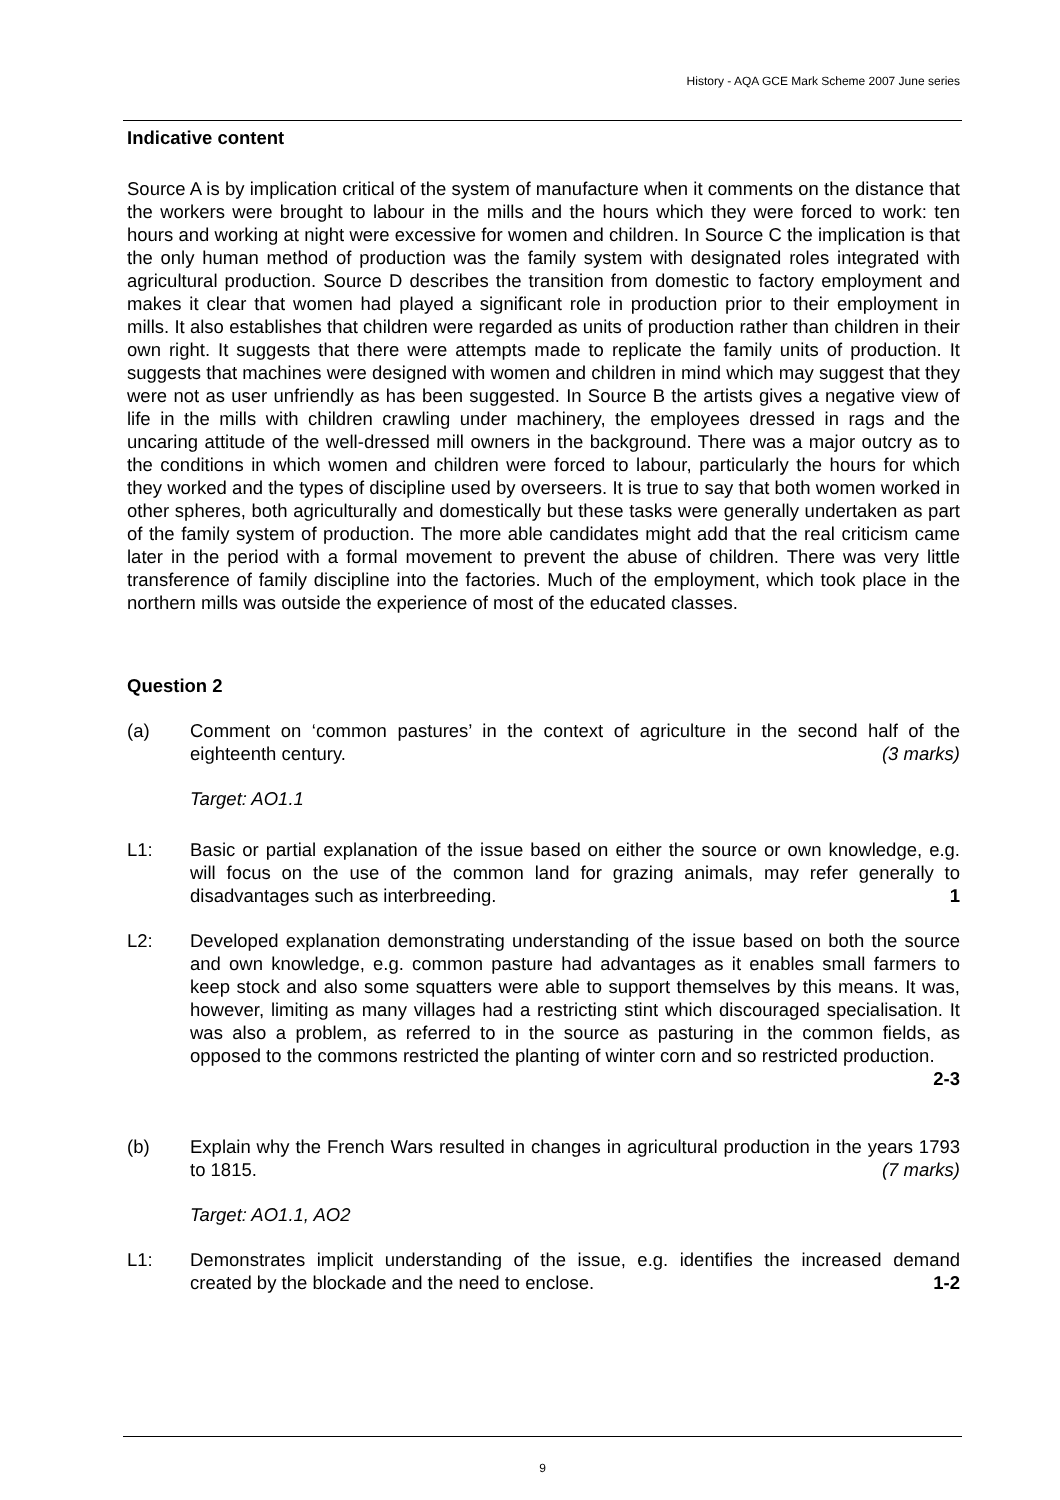History - AQA GCE Mark Scheme 2007 June series
Indicative content
Source A is by implication critical of the system of manufacture when it comments on the distance that the workers were brought to labour in the mills and the hours which they were forced to work: ten hours and working at night were excessive for women and children. In Source C the implication is that the only human method of production was the family system with designated roles integrated with agricultural production. Source D describes the transition from domestic to factory employment and makes it clear that women had played a significant role in production prior to their employment in mills. It also establishes that children were regarded as units of production rather than children in their own right. It suggests that there were attempts made to replicate the family units of production. It suggests that machines were designed with women and children in mind which may suggest that they were not as user unfriendly as has been suggested. In Source B the artists gives a negative view of life in the mills with children crawling under machinery, the employees dressed in rags and the uncaring attitude of the well-dressed mill owners in the background. There was a major outcry as to the conditions in which women and children were forced to labour, particularly the hours for which they worked and the types of discipline used by overseers. It is true to say that both women worked in other spheres, both agriculturally and domestically but these tasks were generally undertaken as part of the family system of production. The more able candidates might add that the real criticism came later in the period with a formal movement to prevent the abuse of children. There was very little transference of family discipline into the factories. Much of the employment, which took place in the northern mills was outside the experience of most of the educated classes.
Question 2
(a) Comment on ‘common pastures’ in the context of agriculture in the second half of the eighteenth century. (3 marks)
Target: AO1.1
L1: Basic or partial explanation of the issue based on either the source or own knowledge, e.g. will focus on the use of the common land for grazing animals, may refer generally to disadvantages such as interbreeding. 1
L2: Developed explanation demonstrating understanding of the issue based on both the source and own knowledge, e.g. common pasture had advantages as it enables small farmers to keep stock and also some squatters were able to support themselves by this means. It was, however, limiting as many villages had a restricting stint which discouraged specialisation. It was also a problem, as referred to in the source as pasturing in the common fields, as opposed to the commons restricted the planting of winter corn and so restricted production. 2-3
(b) Explain why the French Wars resulted in changes in agricultural production in the years 1793 to 1815. (7 marks)
Target: AO1.1, AO2
L1: Demonstrates implicit understanding of the issue, e.g. identifies the increased demand created by the blockade and the need to enclose. 1-2
9